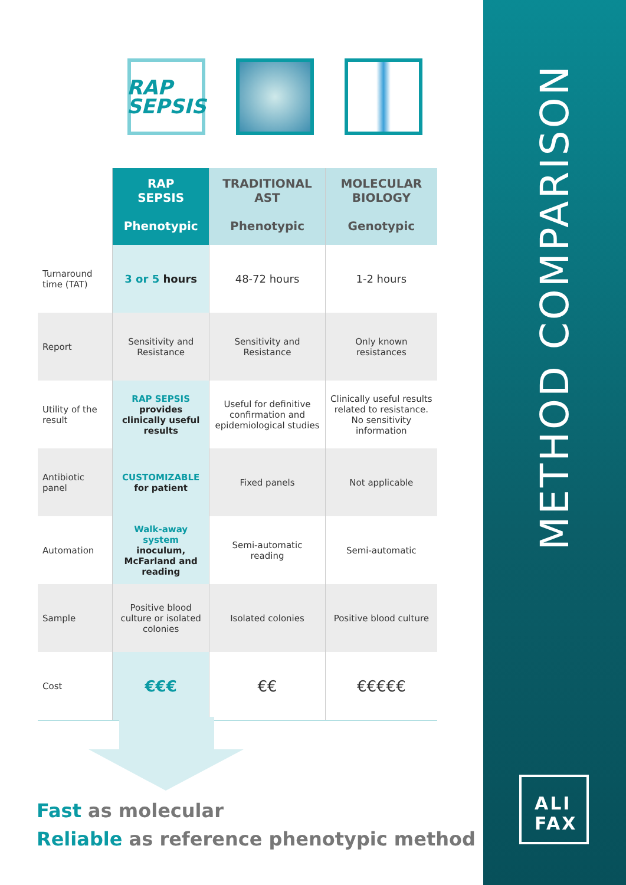METHOD COMPARISON
ALI
FAX
RAP
SEPSIS
| | RAP SEPSIS Phenotypic | TRADITIONAL AST Phenotypic | MOLECULAR BIOLOGY Genotypic |
| Turnaround time (TAT) | 3 or 5 hours | 48-72 hours | 1-2 hours |
| Report | Sensitivity and Resistance | Sensitivity and Resistance | Only known resistances |
| Utility of the result | RAP SEPSIS provides clinically useful results | Useful for definitive confirmation and epidemiological studies | Clinically useful results related to resistance. No sensitivity information |
| Antibiotic panel | CUSTOMIZABLE for patient | Fixed panels | Not applicable |
| Automation | Walk-away system inoculum, McFarland and reading | Semi-automatic reading | Semi-automatic |
| Sample | Positive blood culture or isolated colonies | Isolated colonies | Positive blood culture |
| Cost | €€€ | €€ | €€€€€ |
Fast as molecular
Reliable as reference phenotypic method